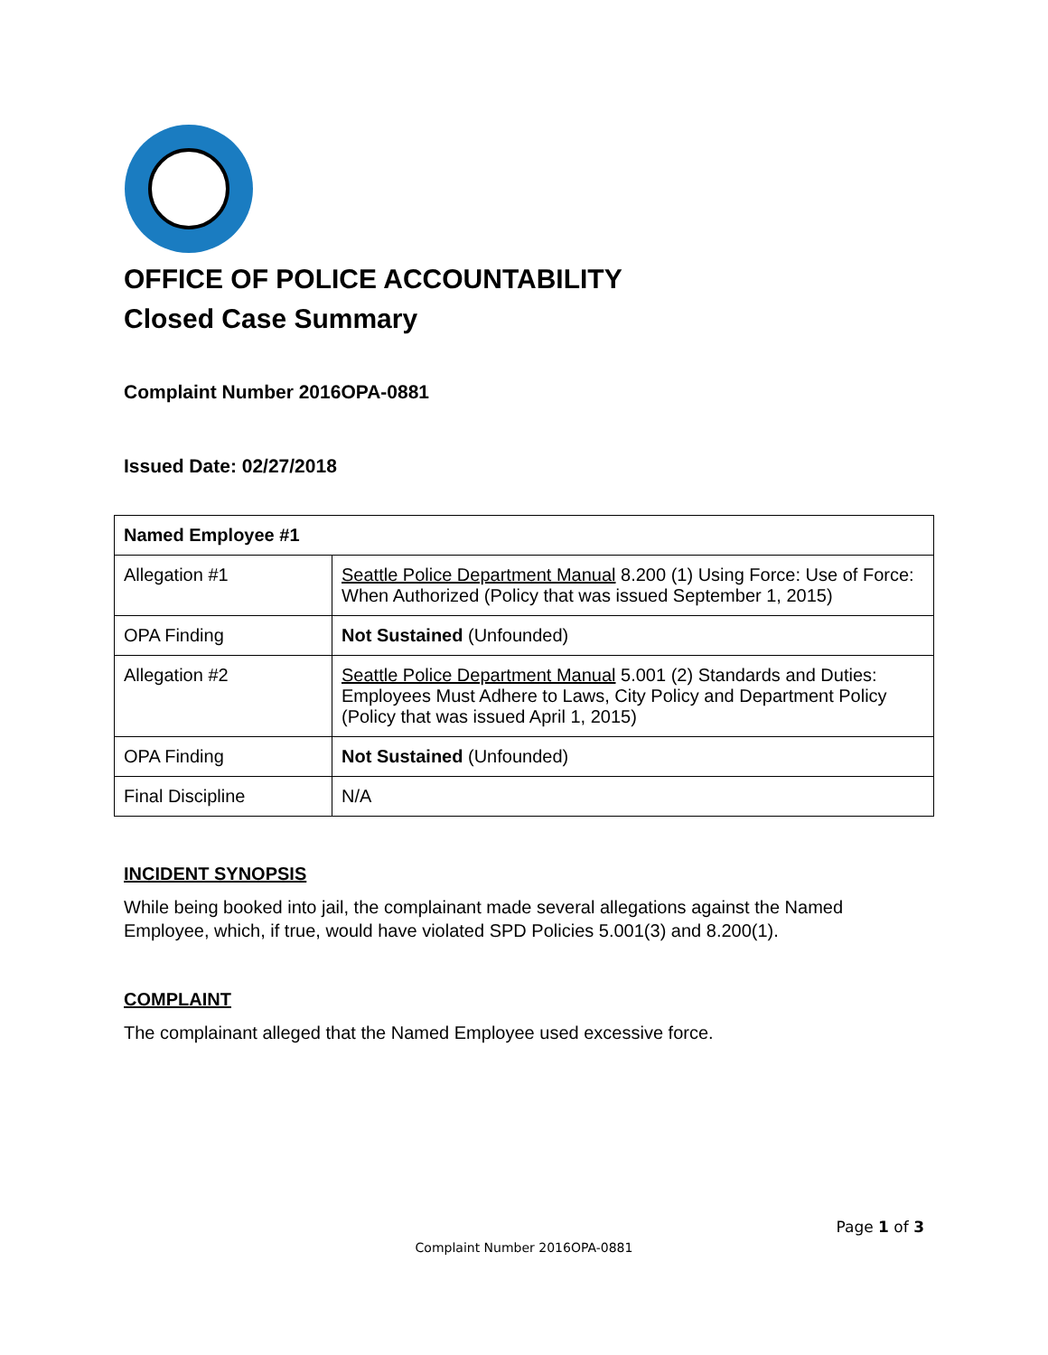OFFICE OF POLICE ACCOUNTABILITY
Closed Case Summary
Complaint Number 2016OPA-0881
Issued Date: 02/27/2018
| Named Employee #1 | |
| Allegation #1 | Seattle Police Department Manual 8.200 (1) Using Force: Use of Force: When Authorized (Policy that was issued September 1, 2015) |
| OPA Finding | Not Sustained (Unfounded) |
| Allegation #2 | Seattle Police Department Manual 5.001 (2) Standards and Duties: Employees Must Adhere to Laws, City Policy and Department Policy (Policy that was issued April 1, 2015) |
| OPA Finding | Not Sustained (Unfounded) |
| Final Discipline | N/A |
INCIDENT SYNOPSIS
While being booked into jail, the complainant made several allegations against the Named Employee, which, if true, would have violated SPD Policies 5.001(3) and 8.200(1).
COMPLAINT
The complainant alleged that the Named Employee used excessive force.
Page 1 of 3
Complaint Number 2016OPA-0881